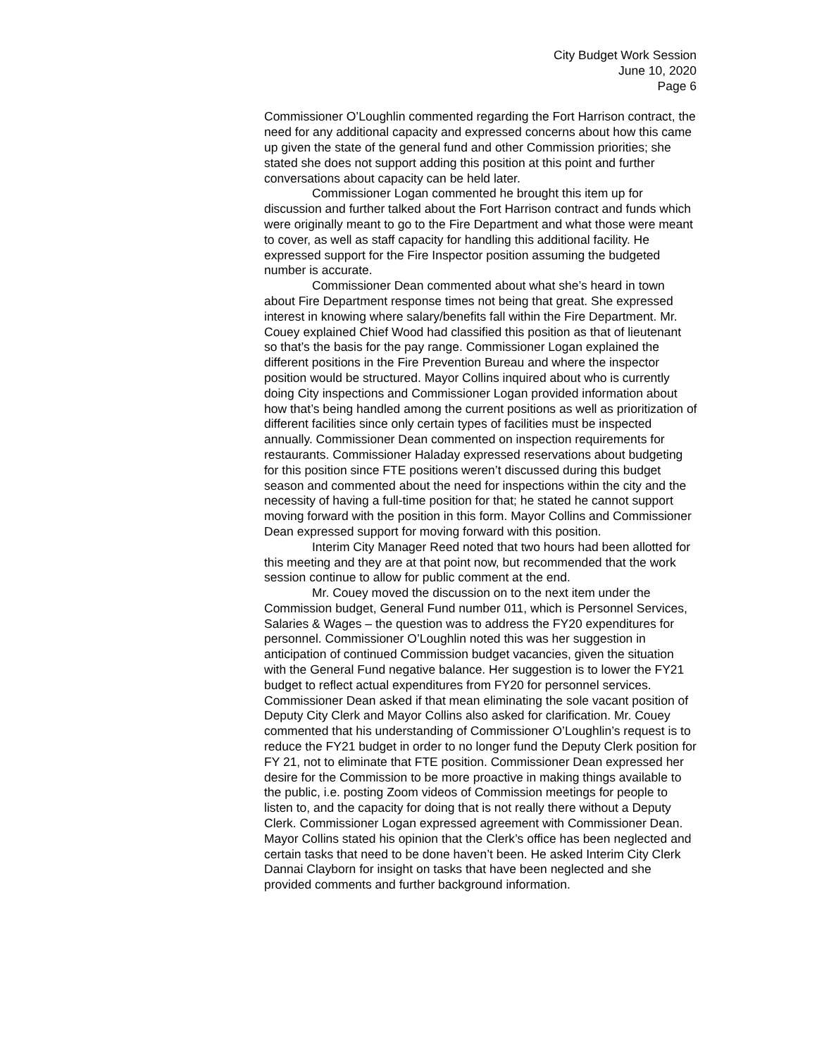City Budget Work Session
June 10, 2020
Page 6
Commissioner O’Loughlin commented regarding the Fort Harrison contract, the need for any additional capacity and expressed concerns about how this came up given the state of the general fund and other Commission priorities; she stated she does not support adding this position at this point and further conversations about capacity can be held later.
Commissioner Logan commented he brought this item up for discussion and further talked about the Fort Harrison contract and funds which were originally meant to go to the Fire Department and what those were meant to cover, as well as staff capacity for handling this additional facility. He expressed support for the Fire Inspector position assuming the budgeted number is accurate.
Commissioner Dean commented about what she’s heard in town about Fire Department response times not being that great. She expressed interest in knowing where salary/benefits fall within the Fire Department. Mr. Couey explained Chief Wood had classified this position as that of lieutenant so that’s the basis for the pay range. Commissioner Logan explained the different positions in the Fire Prevention Bureau and where the inspector position would be structured. Mayor Collins inquired about who is currently doing City inspections and Commissioner Logan provided information about how that’s being handled among the current positions as well as prioritization of different facilities since only certain types of facilities must be inspected annually. Commissioner Dean commented on inspection requirements for restaurants. Commissioner Haladay expressed reservations about budgeting for this position since FTE positions weren’t discussed during this budget season and commented about the need for inspections within the city and the necessity of having a full-time position for that; he stated he cannot support moving forward with the position in this form. Mayor Collins and Commissioner Dean expressed support for moving forward with this position.
Interim City Manager Reed noted that two hours had been allotted for this meeting and they are at that point now, but recommended that the work session continue to allow for public comment at the end.
Mr. Couey moved the discussion on to the next item under the Commission budget, General Fund number 011, which is Personnel Services, Salaries & Wages – the question was to address the FY20 expenditures for personnel. Commissioner O’Loughlin noted this was her suggestion in anticipation of continued Commission budget vacancies, given the situation with the General Fund negative balance. Her suggestion is to lower the FY21 budget to reflect actual expenditures from FY20 for personnel services. Commissioner Dean asked if that mean eliminating the sole vacant position of Deputy City Clerk and Mayor Collins also asked for clarification. Mr. Couey commented that his understanding of Commissioner O’Loughlin’s request is to reduce the FY21 budget in order to no longer fund the Deputy Clerk position for FY 21, not to eliminate that FTE position. Commissioner Dean expressed her desire for the Commission to be more proactive in making things available to the public, i.e. posting Zoom videos of Commission meetings for people to listen to, and the capacity for doing that is not really there without a Deputy Clerk. Commissioner Logan expressed agreement with Commissioner Dean. Mayor Collins stated his opinion that the Clerk’s office has been neglected and certain tasks that need to be done haven’t been. He asked Interim City Clerk Dannai Clayborn for insight on tasks that have been neglected and she provided comments and further background information.